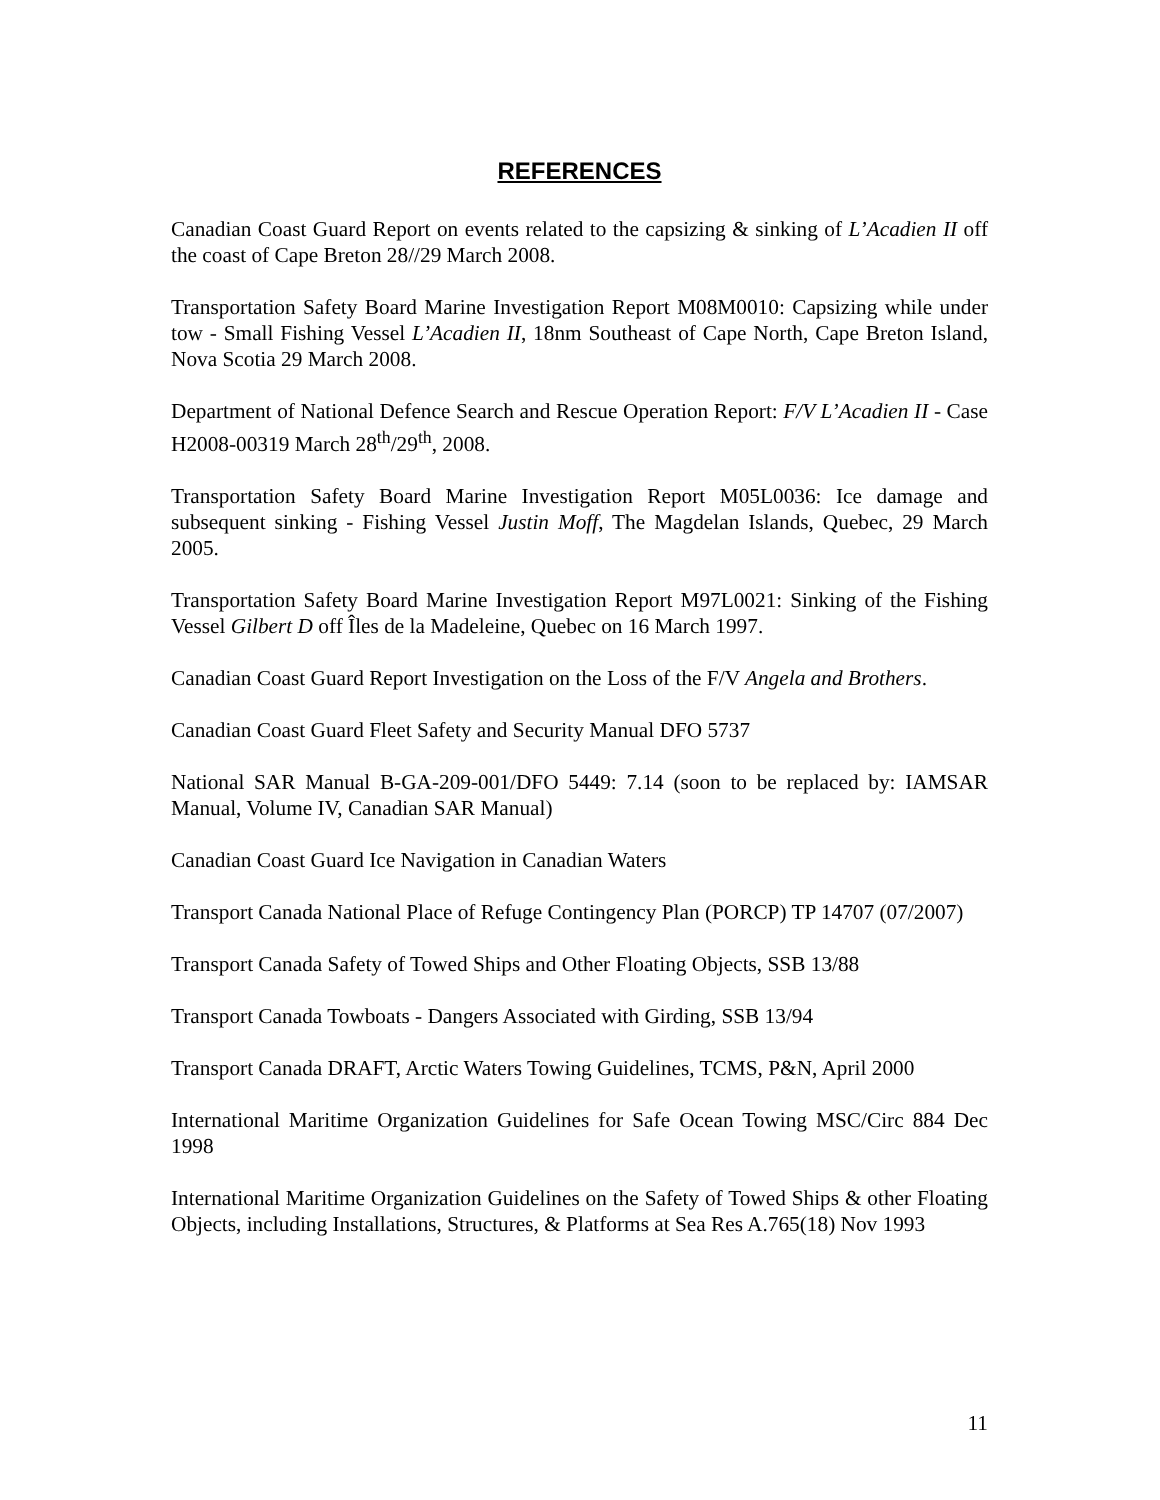REFERENCES
Canadian Coast Guard Report on events related to the capsizing & sinking of L’Acadien II off the coast of Cape Breton 28//29 March 2008.
Transportation Safety Board Marine Investigation Report M08M0010: Capsizing while under tow - Small Fishing Vessel L’Acadien II, 18nm Southeast of Cape North, Cape Breton Island, Nova Scotia 29 March 2008.
Department of National Defence Search and Rescue Operation Report: F/V L’Acadien II - Case H2008-00319 March 28<sup>th</sup>/29<sup>th</sup>, 2008.
Transportation Safety Board Marine Investigation Report M05L0036: Ice damage and subsequent sinking - Fishing Vessel Justin Moff, The Magdelan Islands, Quebec, 29 March 2005.
Transportation Safety Board Marine Investigation Report M97L0021: Sinking of the Fishing Vessel Gilbert D off Îles de la Madeleine, Quebec on 16 March 1997.
Canadian Coast Guard Report Investigation on the Loss of the F/V Angela and Brothers.
Canadian Coast Guard Fleet Safety and Security Manual DFO 5737
National SAR Manual B-GA-209-001/DFO 5449: 7.14 (soon to be replaced by: IAMSAR Manual, Volume IV, Canadian SAR Manual)
Canadian Coast Guard Ice Navigation in Canadian Waters
Transport Canada National Place of Refuge Contingency Plan (PORCP) TP 14707 (07/2007)
Transport Canada Safety of Towed Ships and Other Floating Objects, SSB 13/88
Transport Canada Towboats - Dangers Associated with Girding, SSB 13/94
Transport Canada DRAFT, Arctic Waters Towing Guidelines, TCMS, P&N, April 2000
International Maritime Organization Guidelines for Safe Ocean Towing MSC/Circ 884 Dec 1998
International Maritime Organization Guidelines on the Safety of Towed Ships & other Floating Objects, including Installations, Structures, & Platforms at Sea Res A.765(18) Nov 1993
11